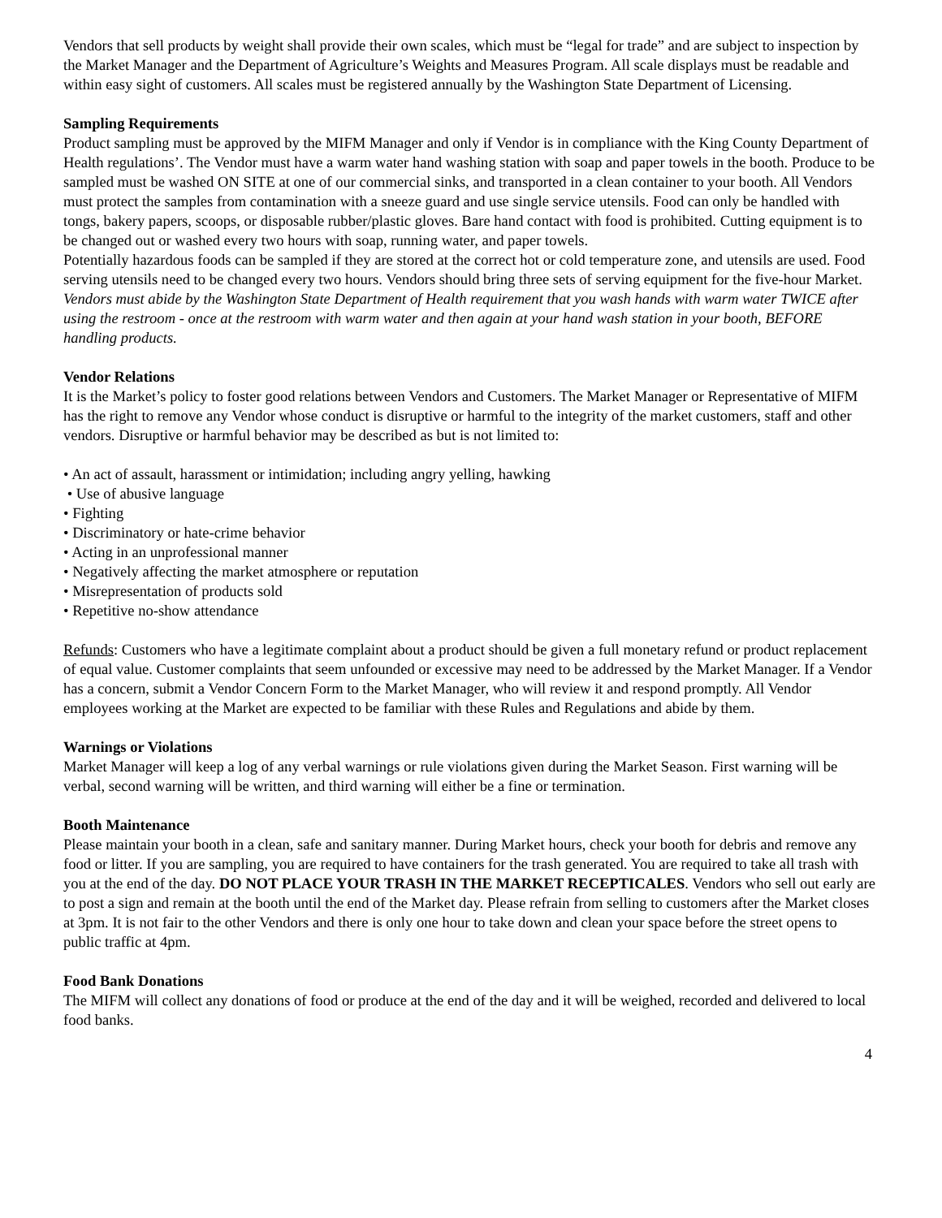Vendors that sell products by weight shall provide their own scales, which must be “legal for trade” and are subject to inspection by the Market Manager and the Department of Agriculture’s Weights and Measures Program. All scale displays must be readable and within easy sight of customers. All scales must be registered annually by the Washington State Department of Licensing.
Sampling Requirements
Product sampling must be approved by the MIFM Manager and only if Vendor is in compliance with the King County Department of Health regulations’. The Vendor must have a warm water hand washing station with soap and paper towels in the booth. Produce to be sampled must be washed ON SITE at one of our commercial sinks, and transported in a clean container to your booth. All Vendors must protect the samples from contamination with a sneeze guard and use single service utensils. Food can only be handled with tongs, bakery papers, scoops, or disposable rubber/plastic gloves. Bare hand contact with food is prohibited. Cutting equipment is to be changed out or washed every two hours with soap, running water, and paper towels.
Potentially hazardous foods can be sampled if they are stored at the correct hot or cold temperature zone, and utensils are used. Food serving utensils need to be changed every two hours. Vendors should bring three sets of serving equipment for the five-hour Market.
Vendors must abide by the Washington State Department of Health requirement that you wash hands with warm water TWICE after using the restroom - once at the restroom with warm water and then again at your hand wash station in your booth, BEFORE handling products.
Vendor Relations
It is the Market’s policy to foster good relations between Vendors and Customers. The Market Manager or Representative of MIFM has the right to remove any Vendor whose conduct is disruptive or harmful to the integrity of the market customers, staff and other vendors. Disruptive or harmful behavior may be described as but is not limited to:
• An act of assault, harassment or intimidation; including angry yelling, hawking
• Use of abusive language
• Fighting
• Discriminatory or hate-crime behavior
• Acting in an unprofessional manner
• Negatively affecting the market atmosphere or reputation
• Misrepresentation of products sold
• Repetitive no-show attendance
Refunds: Customers who have a legitimate complaint about a product should be given a full monetary refund or product replacement of equal value. Customer complaints that seem unfounded or excessive may need to be addressed by the Market Manager. If a Vendor has a concern, submit a Vendor Concern Form to the Market Manager, who will review it and respond promptly. All Vendor employees working at the Market are expected to be familiar with these Rules and Regulations and abide by them.
Warnings or Violations
Market Manager will keep a log of any verbal warnings or rule violations given during the Market Season. First warning will be verbal, second warning will be written, and third warning will either be a fine or termination.
Booth Maintenance
Please maintain your booth in a clean, safe and sanitary manner. During Market hours, check your booth for debris and remove any food or litter. If you are sampling, you are required to have containers for the trash generated. You are required to take all trash with you at the end of the day. DO NOT PLACE YOUR TRASH IN THE MARKET RECEPTICALES. Vendors who sell out early are to post a sign and remain at the booth until the end of the Market day. Please refrain from selling to customers after the Market closes at 3pm. It is not fair to the other Vendors and there is only one hour to take down and clean your space before the street opens to public traffic at 4pm.
Food Bank Donations
The MIFM will collect any donations of food or produce at the end of the day and it will be weighed, recorded and delivered to local food banks.
4